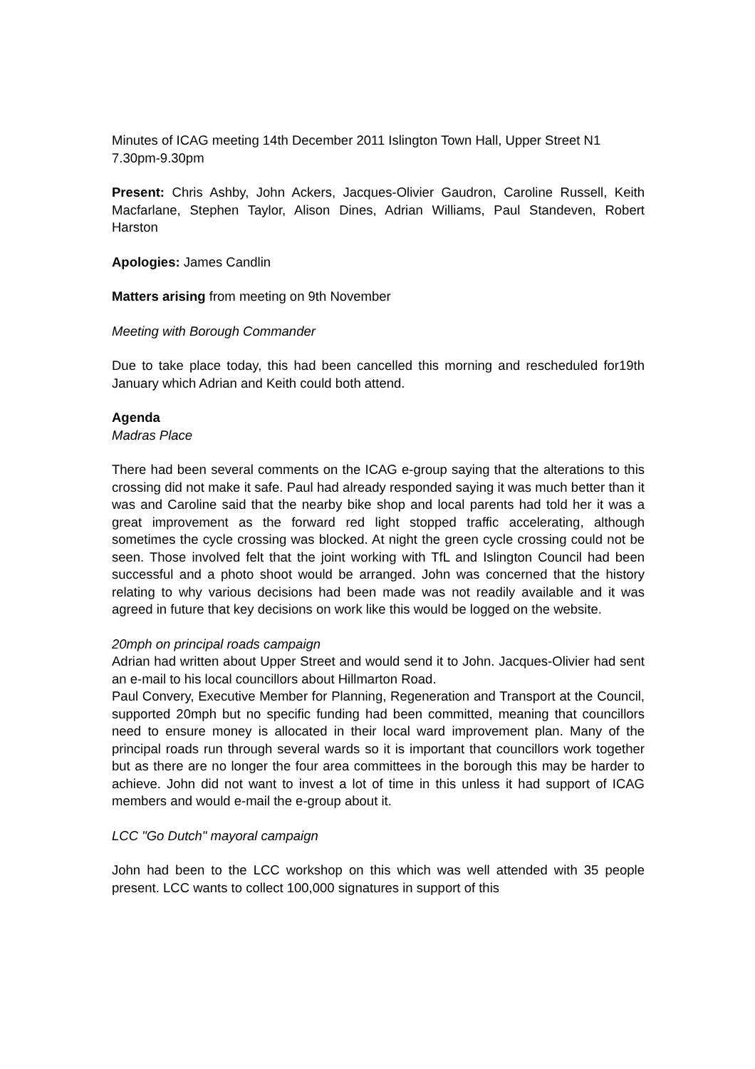Minutes of ICAG meeting 14th December 2011 Islington Town Hall, Upper Street N1 7.30pm-9.30pm
Present: Chris Ashby, John Ackers, Jacques-Olivier Gaudron, Caroline Russell, Keith Macfarlane, Stephen Taylor, Alison Dines, Adrian Williams, Paul Standeven, Robert Harston
Apologies: James Candlin
Matters arising from meeting on 9th November
Meeting with Borough Commander
Due to take place today, this had been cancelled this morning and rescheduled for19th January which Adrian and Keith could both attend.
Agenda
Madras Place
There had been several comments on the ICAG e-group saying that the alterations to this crossing did not make it safe. Paul had already responded saying it was much better than it was and Caroline said that the nearby bike shop and local parents had told her it was a great improvement as the forward red light stopped traffic accelerating, although sometimes the cycle crossing was blocked. At night the green cycle crossing could not be seen. Those involved felt that the joint working with TfL and Islington Council had been successful and a photo shoot would be arranged. John was concerned that the history relating to why various decisions had been made was not readily available and it was agreed in future that key decisions on work like this would be logged on the website.
20mph on principal roads campaign
Adrian had written about Upper Street and would send it to John. Jacques-Olivier had sent an e-mail to his local councillors about Hillmarton Road.
Paul Convery, Executive Member for Planning, Regeneration and Transport at the Council, supported 20mph but no specific funding had been committed, meaning that councillors need to ensure money is allocated in their local ward improvement plan. Many of the principal roads run through several wards so it is important that councillors work together but as there are no longer the four area committees in the borough this may be harder to achieve. John did not want to invest a lot of time in this unless it had support of ICAG members and would e-mail the e-group about it.
LCC "Go Dutch" mayoral campaign
John had been to the LCC workshop on this which was well attended with 35 people present. LCC wants to collect 100,000 signatures in support of this